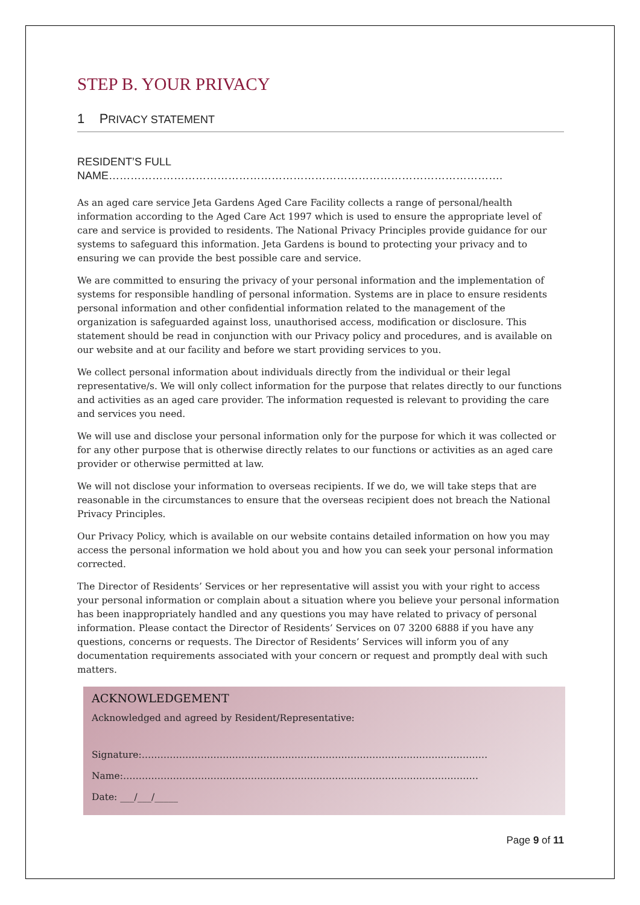STEP B. YOUR PRIVACY
1 PRIVACY STATEMENT
RESIDENT’S FULL NAME……………………………………………………………………………………………….
As an aged care service Jeta Gardens Aged Care Facility collects a range of personal/health information according to the Aged Care Act 1997 which is used to ensure the appropriate level of care and service is provided to residents. The National Privacy Principles provide guidance for our systems to safeguard this information. Jeta Gardens is bound to protecting your privacy and to ensuring we can provide the best possible care and service.
We are committed to ensuring the privacy of your personal information and the implementation of systems for responsible handling of personal information. Systems are in place to ensure residents personal information and other confidential information related to the management of the organization is safeguarded against loss, unauthorised access, modification or disclosure. This statement should be read in conjunction with our Privacy policy and procedures, and is available on our website and at our facility and before we start providing services to you.
We collect personal information about individuals directly from the individual or their legal representative/s. We will only collect information for the purpose that relates directly to our functions and activities as an aged care provider. The information requested is relevant to providing the care and services you need.
We will use and disclose your personal information only for the purpose for which it was collected or for any other purpose that is otherwise directly relates to our functions or activities as an aged care provider or otherwise permitted at law.
We will not disclose your information to overseas recipients. If we do, we will take steps that are reasonable in the circumstances to ensure that the overseas recipient does not breach the National Privacy Principles.
Our Privacy Policy, which is available on our website contains detailed information on how you may access the personal information we hold about you and how you can seek your personal information corrected.
The Director of Residents’ Services or her representative will assist you with your right to access your personal information or complain about a situation where you believe your personal information has been inappropriately handled and any questions you may have related to privacy of personal information. Please contact the Director of Residents’ Services on 07 3200 6888 if you have any questions, concerns or requests. The Director of Residents’ Services will inform you of any documentation requirements associated with your concern or request and promptly deal with such matters.
ACKNOWLEDGEMENT
Acknowledged and agreed by Resident/Representative:
Signature:…………………………………………………………………………………………………
Name:……………………………………………………………………………………………………
Date: ___/___/_____
Page 9 of 11